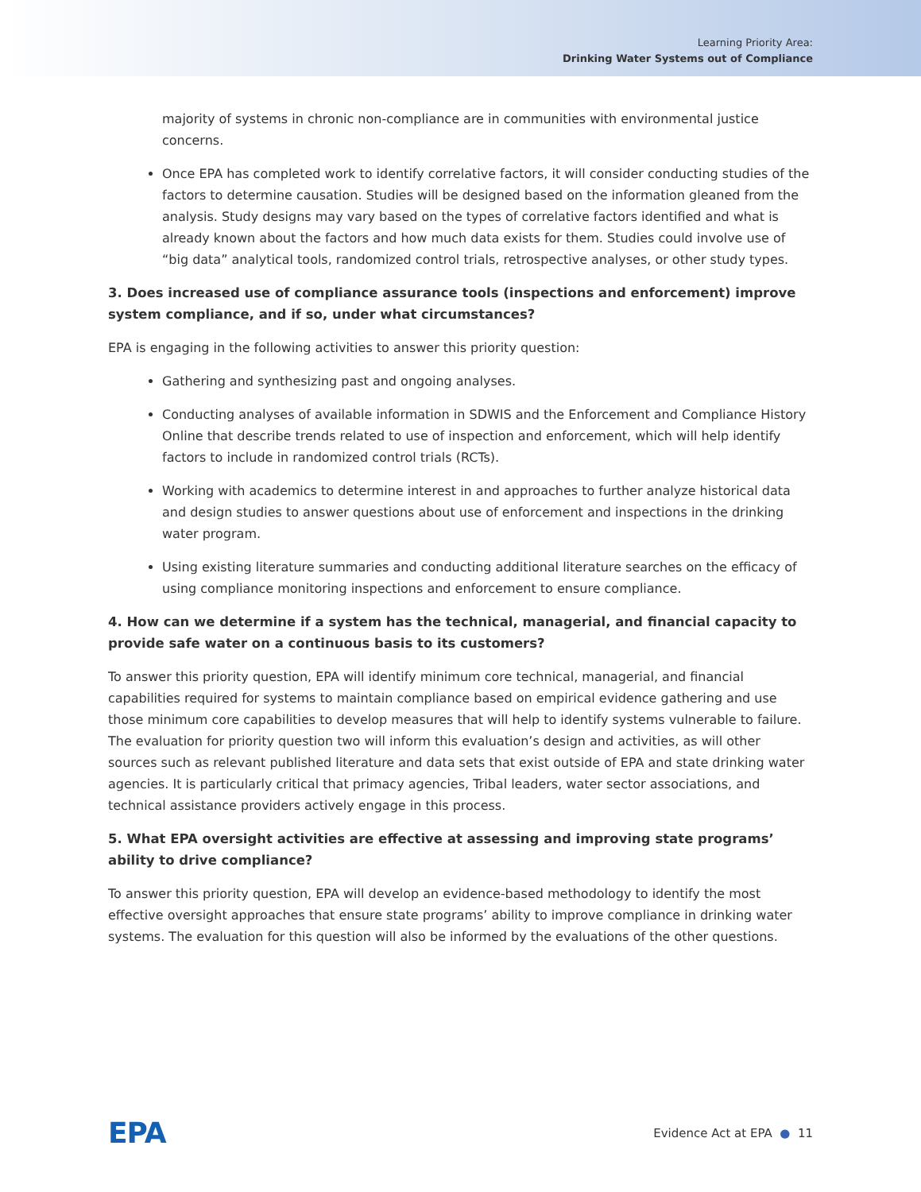Learning Priority Area:
Drinking Water Systems out of Compliance
majority of systems in chronic non-compliance are in communities with environmental justice concerns.
Once EPA has completed work to identify correlative factors, it will consider conducting studies of the factors to determine causation. Studies will be designed based on the information gleaned from the analysis. Study designs may vary based on the types of correlative factors identified and what is already known about the factors and how much data exists for them. Studies could involve use of “big data” analytical tools, randomized control trials, retrospective analyses, or other study types.
3. Does increased use of compliance assurance tools (inspections and enforcement) improve system compliance, and if so, under what circumstances?
EPA is engaging in the following activities to answer this priority question:
Gathering and synthesizing past and ongoing analyses.
Conducting analyses of available information in SDWIS and the Enforcement and Compliance History Online that describe trends related to use of inspection and enforcement, which will help identify factors to include in randomized control trials (RCTs).
Working with academics to determine interest in and approaches to further analyze historical data and design studies to answer questions about use of enforcement and inspections in the drinking water program.
Using existing literature summaries and conducting additional literature searches on the efficacy of using compliance monitoring inspections and enforcement to ensure compliance.
4. How can we determine if a system has the technical, managerial, and financial capacity to provide safe water on a continuous basis to its customers?
To answer this priority question, EPA will identify minimum core technical, managerial, and financial capabilities required for systems to maintain compliance based on empirical evidence gathering and use those minimum core capabilities to develop measures that will help to identify systems vulnerable to failure. The evaluation for priority question two will inform this evaluation’s design and activities, as will other sources such as relevant published literature and data sets that exist outside of EPA and state drinking water agencies. It is particularly critical that primacy agencies, Tribal leaders, water sector associations, and technical assistance providers actively engage in this process.
5. What EPA oversight activities are effective at assessing and improving state programs’ ability to drive compliance?
To answer this priority question, EPA will develop an evidence-based methodology to identify the most effective oversight approaches that ensure state programs’ ability to improve compliance in drinking water systems. The evaluation for this question will also be informed by the evaluations of the other questions.
EPA Evidence Act at EPA ● 11